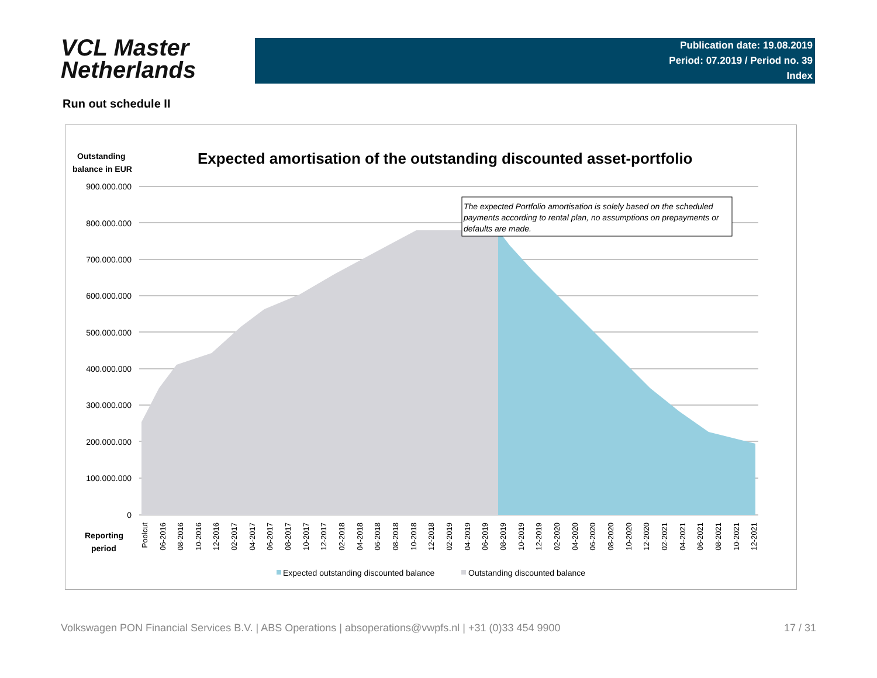VCL Master
Netherlands
Publication date: 19.08.2019
Period: 07.2019 / Period no. 39
Index
Run out schedule II
Outstanding
balance in EUR
Expected amortisation of the outstanding discounted asset-portfolio
900.000.000
800.000.000
700.000.000
600.000.000
500.000.000
400.000.000
300.000.000
200.000.000
100.000.000
0
The expected Portfolio amortisation is solely based on the scheduled
payments according to rental plan, no assumptions on prepayments or
defaults are made.
Reporting
period
Poolcut
06-2016
08-2016
10-2016
12-2016
02-2017
04-2017
06-2017
08-2017
10-2017
12-2017
02-2018
04-2018
06-2018
08-2018
10-2018
12-2018
02-2019
04-2019
06-2019
08-2019
10-2019
12-2019
02-2020
04-2020
06-2020
08-2020
10-2020
12-2020
02-2021
04-2021
06-2021
08-2021
10-2021
12-2021
Expected outstanding discounted balance
Outstanding discounted balance
Volkswagen PON Financial Services B.V. | ABS Operations | absoperations@vwpfs.nl | +31 (0)33 454 9900 17 / 31